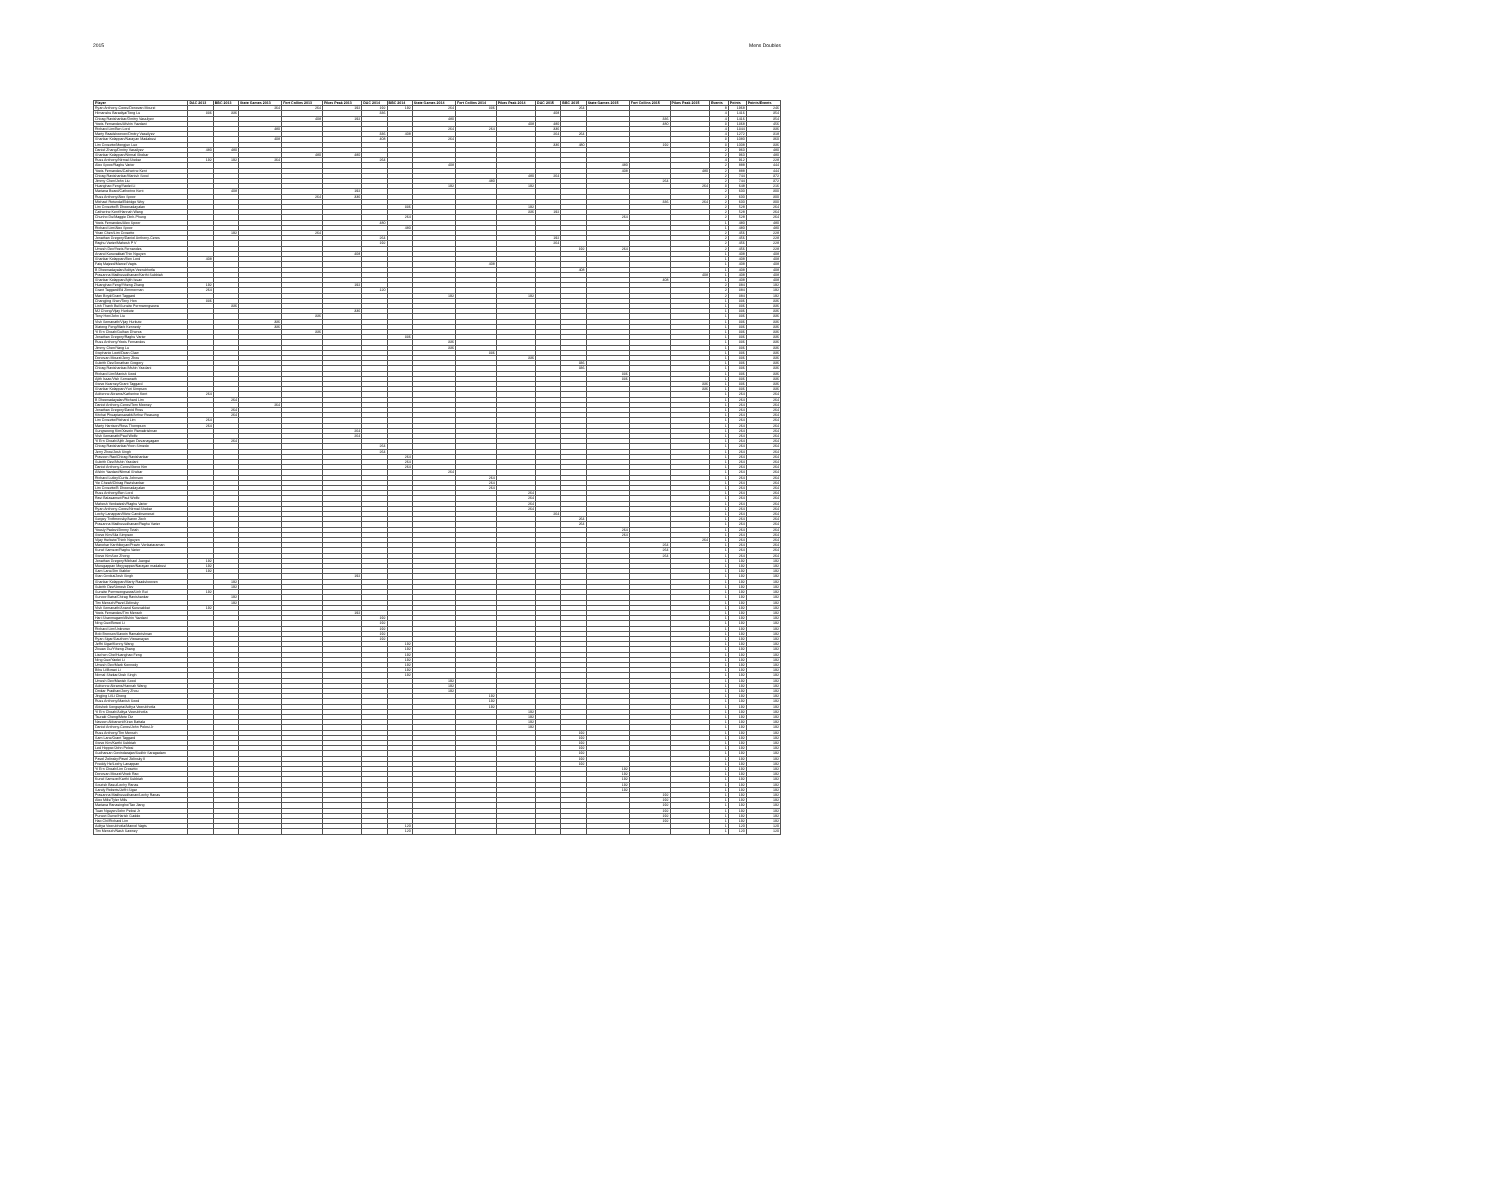2015 Mens Doubles
| Player | DAC 2013 | BBC 2013 | State Games 2013 | Fort Collins 2013 | Pikes Peak 2013 | DAC 2014 | BBC 2014 | State Games 2014 | Fort Collins 2014 | Pikes Peak 2014 | DAC 2015 | BBC 2015 | State Games 2015 | Fort Collins 2015 | Pikes Peak 2015 | Events | Points | Points/Events |
| --- | --- | --- | --- | --- | --- | --- | --- | --- | --- | --- | --- | --- | --- | --- | --- | --- | --- | --- |
| Ryan Anthony-Ceres/Donovan Mourzi | | | 264 | 264 | 192 | 192 | 192 | 264 | 336 | | | 264 | | | | 8 | 1968 | 246 |
| Himanshu Baradiya/Tong Lu | 336 | 336 | | | | 336 | | | | | 408 | | | | | 4 | 1416 | 354 |
| Chirag Ravishankar/Dmitry Vassilyev | | | | 408 | 192 | | | 480 | | | | | | 336 | | 4 | 1416 | 354 |
| Yoeis Fernandes/Afshin Yazdani | | | | | | | | | | 408 | 480 | | | 480 | | 3 | 1368 | 456 |
| Richard Lim/Ben Lord | | | 480 | | | | | 264 | 264 | | 336 | | | | | 4 | 1344 | 336 |
| Marty Raadshooven/Dmitry Vassilyev | | | | | | 336 | 408 | | | | 264 | 264 | | | | 4 | 1272 | 318 |
| Shankar Kolappan/Narayan Madabusi | | | 408 | | | 408 | | 264 | | | | | | | | 3 | 1080 | 360 |
| Lim Crosetto/Mengjun Luo | | | | | | | | | | | 336 | 480 | | 192 | | 3 | 1008 | 336 |
| Daniel Zhang/Dmitry Vassilyev | 480 | 480 | | | | | | | | | | | | | | 2 | 960 | 480 |
| Shankar Kolappan/Nirmal Shekar | | | | 480 | 480 | | | | | | | | | | | 2 | 960 | 480 |
| Russ Anthony/Nirmal Shekar | 192 | 192 | 264 | | | 264 | | | | | | | | | | 4 | 912 | 228 |
| Alex Spoor/Raghu Varier | | | | | | | | 408 | | | | | 480 | | | 2 | 888 | 444 |
| Yoeis Fernandes/Catherine Kent | | | | | | | | | | | | | 408 | | 480 | 2 | 888 | 444 |
| Chirag Ravishankar/Manish Sood | | | | | | | | | | 480 | 264 | | | | | 2 | 744 | 372 |
| Jimmy Chen/John Liu | | | | | | | | | 480 | | | | | 264 | | 2 | 744 | 372 |
| Huanghao Feng/Yaolei Li | | | | | | | | 192 | | 192 | | | | | 264 | 3 | 648 | 216 |
| Mariana Beard/Catherine Kent | | 408 | | | 192 | | | | | | | | | | | 2 | 600 | 300 |
| Russ Anthony/Alex Spoor | | | | 264 | 336 | | | | | | | | | | | 2 | 600 | 300 |
| Michael Rotunda/Eldridge Woy | | | | | | | | | | | | | | 336 | 264 | 2 | 600 | 300 |
| Lim Crosetto/B Dheenadayalan | | | | | | | 336 | | | 192 | | | | | | 2 | 528 | 264 |
| Catherine Kent/Hannah Wang | | | | | | | | | | 336 | 192 | | | | | 2 | 528 | 264 |
| Chunho Du/Maggie Dinh-Phung | | | | | | | 264 | | | | | | 264 | | | 2 | 528 | 264 |
| Yoeis Fernandes/Alex Spoor | | | | | | 480 | | | | | | | | | | 1 | 480 | 480 |
| Richard Lim/Alex Spoor | | | | | | | 480 | | | | | | | | | 1 | 480 | 480 |
| Yiran Chen/Lim Crosetto | | 192 | | 264 | | | | | | | | | | | | 2 | 456 | 228 |
| Jonathan Gregory/Daniel Anthony-Ceres | | | | | | 264 | | | | | 192 | | | | | 2 | 456 | 228 |
| Raghu Varier/Mahesh P V | | | | | | 192 | | | | | 264 | | | | | 2 | 456 | 228 |
| Umesh Dev/Yoeis Fernandes | | | | | | | | | | | | 192 | 264 | | | 2 | 456 | 228 |
| Anand Kuruvakkat/Thin Nguyen | | | | | 408 | | | | | | | | | | | 1 | 408 | 408 |
| Shankar Kolappan/Ben Lord | 408 | | | | | | | | | | | | | | | 1 | 408 | 408 |
| Faiq Majeed/Marcel Vagts | | | | | | | | | 408 | | | | | | | 1 | 408 | 408 |
| B Dheenadayalan/Aditya Veerubhotla | | | | | | | | | | | | 408 | | | | 1 | 408 | 408 |
| Prasanna Madhusudhanan/Karthi Subbiah | | | | | | | | | | | | | | | 408 | 1 | 408 | 408 |
| Shankar Kolappan/Ajith Issac | | | | | | | | | | | | | | 408 | | 1 | 408 | 408 |
| Huanghao Feng/Yiheng Zhang | 192 | | | | 192 | | | | | | | | | | | 2 | 384 | 192 |
| Grant Taggard/Ed Zimmerman | 264 | | | | | 120 | | | | | | | | | | 2 | 384 | 192 |
| Man Boyd/Grant Taggard | | | | | | | | 192 | | 192 | | | | | | 2 | 384 | 192 |
| Changjing Shen/Tony Hon | 336 | | | | | | | | | | | | | | | 1 | 336 | 336 |
| Linh Thanh Bui/Sunsite Permwongsewa | | 336 | | | | | | | | | | | | | | 1 | 336 | 336 |
| MJ Chong/Vijay Hurkute | | | | | 336 | | | | | | | | | | | 1 | 336 | 336 |
| Tony Hon/John Liu | | | | 336 | | | | | | | | | | | | 1 | 336 | 336 |
| Vish Somanath/Vijay Hurkute | | | 336 | | | | | | | | | | | | | 1 | 336 | 336 |
| Xiatong Feng/Mark Kennedy | | | 336 | | | | | | | | | | | | | 1 | 336 | 336 |
| Yi Ern Cheah/Gulhan Dhenra | | | | 336 | | | | | | | | | | | | 1 | 336 | 336 |
| Jonathan Gregory/Raghu Varier | | | | | | | 336 | | | | | | | | | 1 | 336 | 336 |
| Russ Anthony/Yoeis Fernandes | | | | | | | | 336 | | | | | | | | 1 | 336 | 336 |
| Jimmy Chen/Yang Lu | | | | | | | | 336 | | | | | | | | 1 | 336 | 336 |
| Stephanie Leoti/Dean Claw | | | | | | | | | 336 | | | | | | | 1 | 336 | 336 |
| Donovan Mourzi/Jerry Zhou | | | | | | | | | | 336 | | | | | | 1 | 336 | 336 |
| Sukrith Dev/Jonathan Gregory | | | | | | | | | | | | 336 | | | | 1 | 336 | 336 |
| Chirag Ravishankar/Afshin Yazdani | | | | | | | | | | | | 336 | | | | 1 | 336 | 336 |
| Richard Lim/Manish Sood | | | | | | | | | | | | | 336 | | | 1 | 336 | 336 |
| Ajith Issac/Vish Somanath | | | | | | | | | | | | | 336 | | | 1 | 336 | 336 |
| Steve Kearney/Grant Taggard | | | | | | | | | | | | | | | 336 | 1 | 336 | 336 |
| Shankar Kolappan/Yuri Simpson | | | | | | | | | | | | | | | 336 | 1 | 336 | 336 |
| Adrienne Abrams/Katherine Kent | 264 | | | | | | | | | | | | | | | 1 | 264 | 264 |
| B Dheenadayalan/Richard Lim | | 264 | | | | | | | | | | | | | | 1 | 264 | 264 |
| Daniel Anthony-Ceres/Tom Mooney | | | 264 | | | | | | | | | | | | | 1 | 264 | 264 |
| Jonathan Gregory/David Ross | | 264 | | | | | | | | | | | | | | 1 | 264 | 264 |
| Kitchai Phuapiansarakit/Arthur Reasung | | 264 | | | | | | | | | | | | | | 1 | 264 | 264 |
| Lim Crosetto/Richard Lim | 264 | | | | | | | | | | | | | | | 1 | 264 | 264 |
| Marty Harrison/Ross Thompson | 264 | | | | | | | | | | | | | | | 1 | 264 | 264 |
| Sungwoong Kim/Xavoin Ramakrishnan | | | | | 264 | | | | | | | | | | | 1 | 264 | 264 |
| Vish Somanath/Paul Wolfe | | | | | 264 | | | | | | | | | | | 1 | 264 | 264 |
| Yi Ern Cheah/Ajith Jegan Devanayagam | | 264 | | | | | | | | | | | | | | 1 | 264 | 264 |
| Chirag Ravishankar/Yoon Simedo | | | | | | 264 | | | | | | | | | | 1 | 264 | 264 |
| Jerry Zhou/Josh Singh | | | | | | 264 | | | | | | | | | | 1 | 264 | 264 |
| Praveen Rao/Chirag Ravishankar | | | | | | | 264 | | | | | | | | | 1 | 264 | 264 |
| Sukrith Dev/Afshin Yazdani | | | | | | | 264 | | | | | | | | | 1 | 264 | 264 |
| Daniel Anthony-Ceres/Steve Kim | | | | | | | 264 | | | | | | | | | 1 | 264 | 264 |
| Afshin Yazdani/Nirmal Shekar | | | | | | | | 264 | | | | | | | | 1 | 264 | 264 |
| Richard Lutley/Curtis Johnson | | | | | | | | | 264 | | | | | | | 1 | 264 | 264 |
| Yie Cheah/Chirag Ravishankar | | | | | | | | | 264 | | | | | | | 1 | 264 | 264 |
| Lim Crosetto/B Dheenadayalan | | | | | | | | | 264 | | | | | | | 1 | 264 | 264 |
| Russ Anthony/Ben Lord | | | | | | | | | | 264 | | | | | | 1 | 264 | 264 |
| Ravi Balasamuri/Paul Wolfe | | | | | | | | | | 264 | | | | | | 1 | 264 | 264 |
| Mahesh Venkatesh/Raghu Varier | | | | | | | | | | 264 | | | | | | 1 | 264 | 264 |
| Ryan Anthony-Ceres/Nirmal Shekar | | | | | | | | | | 264 | | | | | | 1 | 264 | 264 |
| Lochy Lanappan/Mete Candirsonesci | | | | | | | | | | | 264 | | | | | 1 | 264 | 264 |
| Sergey Trofimovsky/Aaron Zech | | | | | | | | | | | | 264 | | | | 1 | 264 | 264 |
| Prasanna Madhusudhanan/Raghu Varier | | | | | | | | | | | | 264 | | | | 1 | 264 | 264 |
| Yously Padovi/Jimmy Tetah | | | | | | | | | | | | | 264 | | | 1 | 264 | 264 |
| Steve Kim/Sila Simpson | | | | | | | | | | | | | 264 | | | 1 | 264 | 264 |
| Vijay Hurkute/Thinh Nguyen | | | | | | | | | | | | | | | 264 | 1 | 264 | 264 |
| Manohar Karthikeyan/Pravin Venkataraman | | | | | | | | | | | | | | 264 | | 1 | 264 | 264 |
| Kunel Samson/Raghu Varier | | | | | | | | | | | | | | 264 | | 1 | 264 | 264 |
| Steve Kim/Leo Zhong | | | | | | | | | | | | | | 264 | | 1 | 264 | 264 |
| Jonathan Gregory/Michael Juergui | 192 | | | | | | | | | | | | | | | 1 | 192 | 192 |
| Murugappan Meyyappan/Narayan madabusi | 192 | | | | | | | | | | | | | | | 1 | 192 | 192 |
| Sam Lane/Jim Stabler | 192 | | | | | | | | | | | | | | | 1 | 192 | 192 |
| Stan Grroka/Josh Singh | | | | | 192 | | | | | | | | | | | 1 | 192 | 192 |
| Shankar Kolappan/Marty Raadshooven | | 192 | | | | | | | | | | | | | | 1 | 192 | 192 |
| Sukrith Dev/Umesh Dev | | 192 | | | | | | | | | | | | | | 1 | 192 | 192 |
| Sunsite Permwongsewa/Linh Bui | 192 | | | | | | | | | | | | | | | 1 | 192 | 192 |
| Sunoor Batra/Chirag Ravishankar | | 192 | | | | | | | | | | | | | | 1 | 192 | 192 |
| Tim Mensch/Pavel Zelinsky | | 192 | | | | | | | | | | | | | | 1 | 192 | 192 |
| Vish Somanath/Anand Kuruvakkat | 192 | | | | | | | | | | | | | | | 1 | 192 | 192 |
| Yoeis Fernandes/Tim Mensch | | | | | 192 | | | | | | | | | | | 1 | 192 | 192 |
| Hari Shanmugam/Afshin Yazdani | | | | | | 192 | | | | | | | | | | 1 | 192 | 192 |
| Ning Guo/Bowei Li | | | | | | 192 | | | | | | | | | | 1 | 192 | 192 |
| Richard Lim/Unknown | | | | | | 192 | | | | | | | | | | 1 | 192 | 192 |
| Bob Bronson/Xavoin Ramakrishnan | | | | | | 192 | | | | | | | | | | 1 | 192 | 192 |
| Ryan Sigar/Gauthom Viswanayan | | | | | | 192 | | | | | | | | | | 1 | 192 | 192 |
| Jeffri Sigar/Kenny Wang | | | | | | | 192 | | | | | | | | | 1 | 192 | 192 |
| Zixuan Gu/Yiheng Zhang | | | | | | | 192 | | | | | | | | | 1 | 192 | 192 |
| Lischen Che/Huanghao Feng | | | | | | | 192 | | | | | | | | | 1 | 192 | 192 |
| Ning Guo/Yaolei Li | | | | | | | 192 | | | | | | | | | 1 | 192 | 192 |
| Umesh Dev/Mark Kennedy | | | | | | | 192 | | | | | | | | | 1 | 192 | 192 |
| Bihu Li/Bowei Li | | | | | | | 192 | | | | | | | | | 1 | 192 | 192 |
| Nirmal Shekar/Josh Singh | | | | | | | 192 | | | | | | | | | 1 | 192 | 192 |
| Umesh Dev/Manish Sood | | | | | | | | 192 | | | | | | | | 1 | 192 | 192 |
| Adrienne Abrams/Hannah Wang | | | | | | | | 192 | | | | | | | | 1 | 192 | 192 |
| Omkar Pradhan/Jerry Zhou | | | | | | | | 192 | | | | | | | | 1 | 192 | 192 |
| Jingjing Li/Li Cheng | | | | | | | | | 192 | | | | | | | 1 | 192 | 192 |
| Russ Anthony/Manish Sood | | | | | | | | | 192 | | | | | | | 1 | 192 | 192 |
| Abishek Sengupta/Aditya Veerubhotla | | | | | | | | | 192 | | | | | | | 1 | 192 | 192 |
| Yi Ern Cheah/Aditya Veerubhotla | | | | | | | | | | 192 | | | | | | 1 | 192 | 192 |
| Tsuraki Cheng/Mete Diz | | | | | | | | | | 192 | | | | | | 1 | 192 | 192 |
| Naveen Abbaneni/Kiran Battala | | | | | | | | | | 192 | | | | | | 1 | 192 | 192 |
| Daniel Anthony-Ceres/John Pelosi Jr | | | | | | | | | | 192 | | | | | | 1 | 192 | 192 |
| Russ Anthony/Tim Mensch | | | | | | | | | | | | 192 | | | | 1 | 192 | 192 |
| Sam Lane/Grant Taggard | | | | | | | | | | | | 192 | | | | 1 | 192 | 192 |
| Steve Kim/Karthi Subbiah | | | | | | | | | | | | 192 | | | | 1 | 192 | 192 |
| Led Hopper/John Pelosi | | | | | | | | | | | | 192 | | | | 1 | 192 | 192 |
| Sudharsan Govindarajan/Sudhir Saragadam | | | | | | | | | | | | 192 | | | | 1 | 192 | 192 |
| Pavel Zelinsky/Pavel Zelinsky II | | | | | | | | | | | | 192 | | | | 1 | 192 | 192 |
| Freddy He/Lochy Lanappan | | | | | | | | | | | | 192 | | | | 1 | 192 | 192 |
| Yi Ern Cheah/Lim Crosetto | | | | | | | | | | | | | 192 | | | 1 | 192 | 192 |
| Donovan Mourzi/Vivek Rao | | | | | | | | | | | | | 192 | | | 1 | 192 | 192 |
| Kunel Samson/Karthi Subbiah | | | | | | | | | | | | | 192 | | | 1 | 192 | 192 |
| Sourish Basu/Lochy Ranas | | | | | | | | | | | | | 192 | | | 1 | 192 | 192 |
| Sandy Roberts/Jeffri Sigar | | | | | | | | | | | | | 192 | | | 1 | 192 | 192 |
| Prasanna Madhusudhanan/Lochy Ranas | | | | | | | | | | | | | | 192 | | 1 | 192 | 192 |
| Alex Mills/Tyler Mills | | | | | | | | | | | | | | 192 | | 1 | 192 | 192 |
| Mariana Ranasinghe/Tao Jiang | | | | | | | | | | | | | | 192 | | 1 | 192 | 192 |
| Tuan Nguyen/John Pelosi Jr | | | | | | | | | | | | | | 192 | | 1 | 192 | 192 |
| Puneet Durve/Harish Gadde | | | | | | | | | | | | | | 192 | | 1 | 192 | 192 |
| Hao Chi/Richard Lim | | | | | | | | | | | | | | 192 | | 1 | 192 | 192 |
| Aditya Veerubhotla/Marcel Vagts | | | | | | | 120 | | | | | | | | | 1 | 120 | 120 |
| Tim Mensch/Nash Sawney | | | | | | | 120 | | | | | | | | | 1 | 120 | 120 |